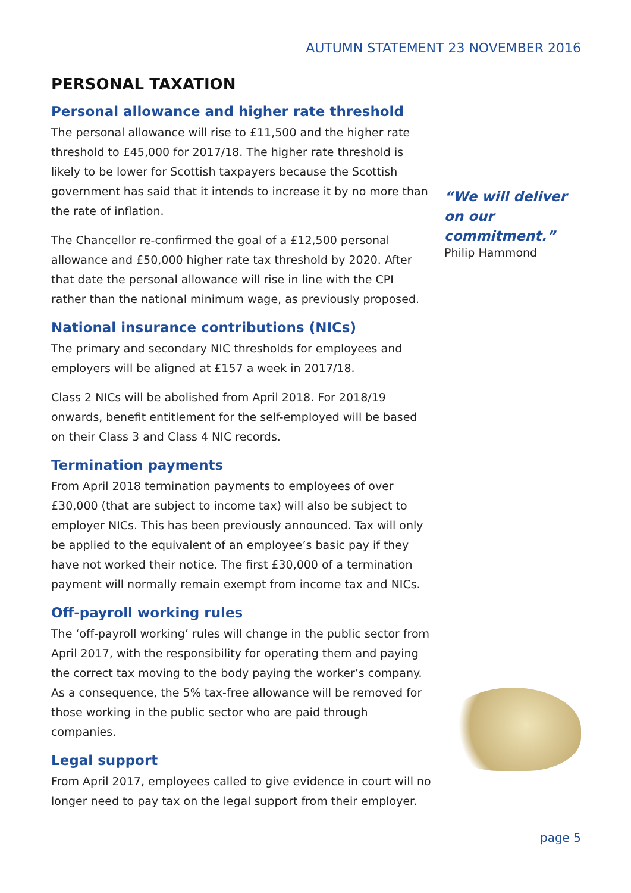AUTUMN STATEMENT 23 NOVEMBER 2016
PERSONAL TAXATION
Personal allowance and higher rate threshold
The personal allowance will rise to £11,500 and the higher rate threshold to £45,000 for 2017/18. The higher rate threshold is likely to be lower for Scottish taxpayers because the Scottish government has said that it intends to increase it by no more than the rate of inflation.
The Chancellor re-confirmed the goal of a £12,500 personal allowance and £50,000 higher rate tax threshold by 2020. After that date the personal allowance will rise in line with the CPI rather than the national minimum wage, as previously proposed.
National insurance contributions (NICs)
The primary and secondary NIC thresholds for employees and employers will be aligned at £157 a week in 2017/18.
Class 2 NICs will be abolished from April 2018. For 2018/19 onwards, benefit entitlement for the self-employed will be based on their Class 3 and Class 4 NIC records.
Termination payments
From April 2018 termination payments to employees of over £30,000 (that are subject to income tax) will also be subject to employer NICs. This has been previously announced. Tax will only be applied to the equivalent of an employee’s basic pay if they have not worked their notice. The first £30,000 of a termination payment will normally remain exempt from income tax and NICs.
Off-payroll working rules
The ‘off-payroll working’ rules will change in the public sector from April 2017, with the responsibility for operating them and paying the correct tax moving to the body paying the worker’s company. As a consequence, the 5% tax-free allowance will be removed for those working in the public sector who are paid through companies.
Legal support
From April 2017, employees called to give evidence in court will no longer need to pay tax on the legal support from their employer.
“We will deliver on our commitment.”
Philip Hammond
page 5